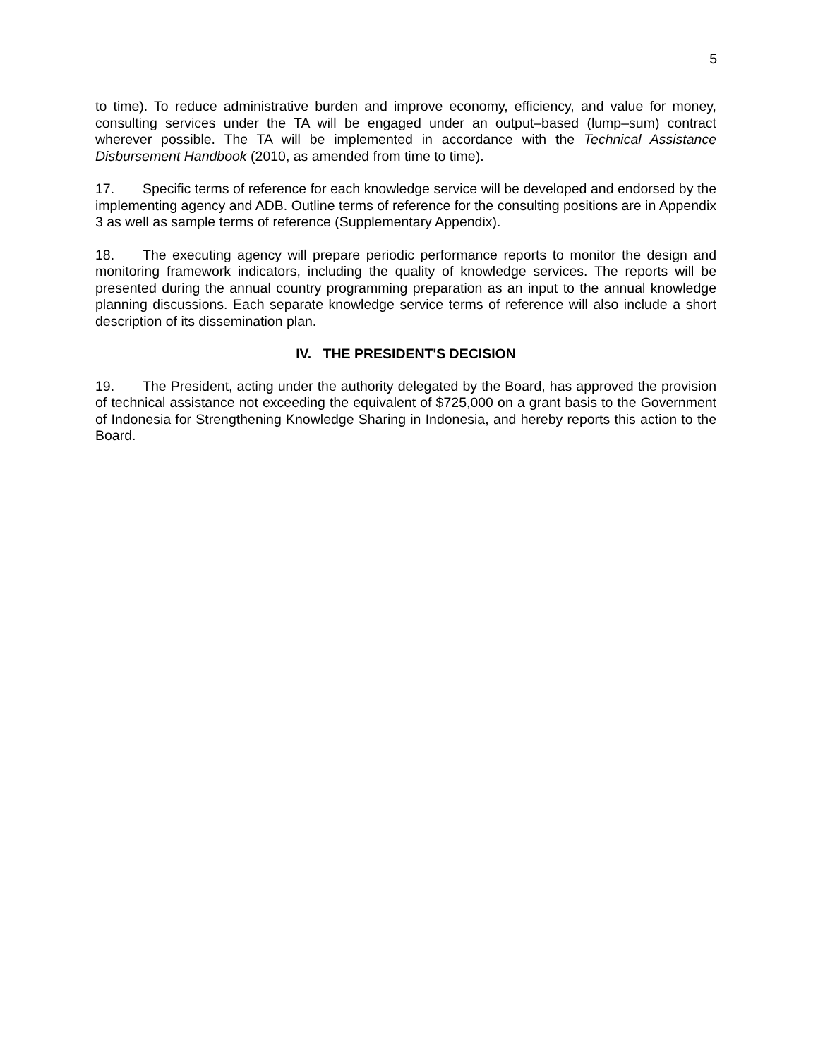5
to time). To reduce administrative burden and improve economy, efficiency, and value for money, consulting services under the TA will be engaged under an output–based (lump–sum) contract wherever possible. The TA will be implemented in accordance with the Technical Assistance Disbursement Handbook (2010, as amended from time to time).
17. Specific terms of reference for each knowledge service will be developed and endorsed by the implementing agency and ADB. Outline terms of reference for the consulting positions are in Appendix 3 as well as sample terms of reference (Supplementary Appendix).
18. The executing agency will prepare periodic performance reports to monitor the design and monitoring framework indicators, including the quality of knowledge services. The reports will be presented during the annual country programming preparation as an input to the annual knowledge planning discussions. Each separate knowledge service terms of reference will also include a short description of its dissemination plan.
IV. THE PRESIDENT'S DECISION
19. The President, acting under the authority delegated by the Board, has approved the provision of technical assistance not exceeding the equivalent of $725,000 on a grant basis to the Government of Indonesia for Strengthening Knowledge Sharing in Indonesia, and hereby reports this action to the Board.